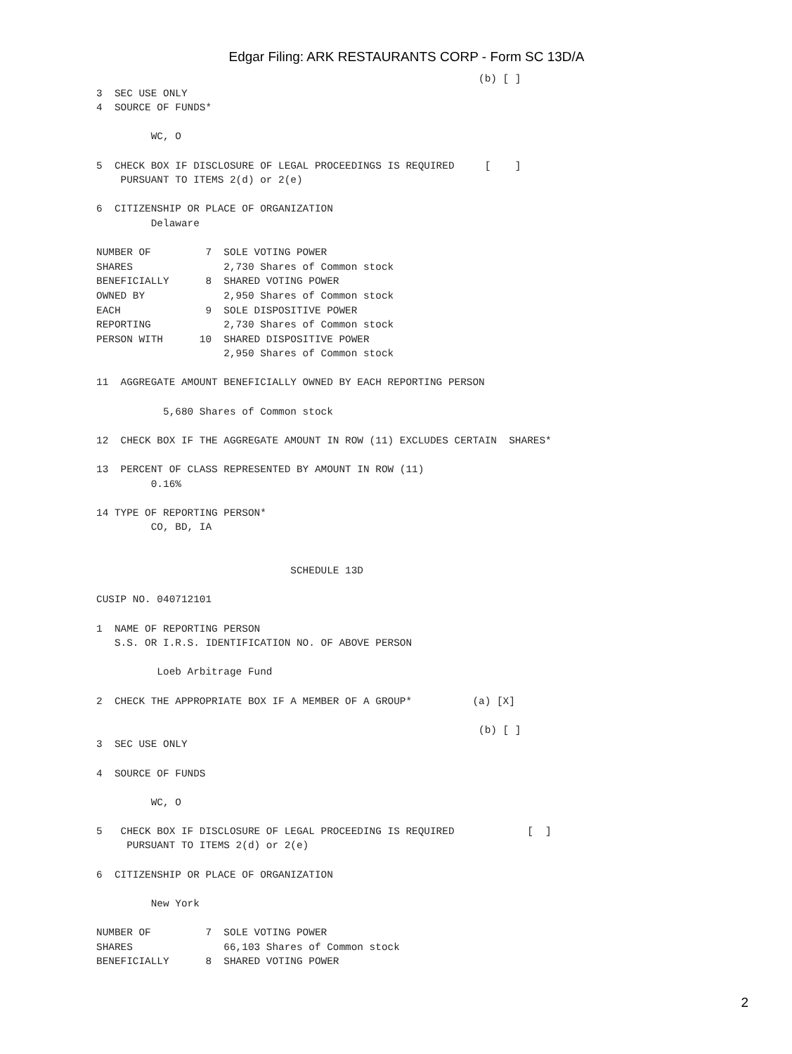Edgar Filing: ARK RESTAURANTS CORP - Form SC 13D/A
                                                               (b) [ ]
3  SEC USE ONLY
4  SOURCE OF FUNDS*

         WC, O

5  CHECK BOX IF DISCLOSURE OF LEGAL PROCEEDINGS IS REQUIRED     [    ]
    PURSUANT TO ITEMS 2(d) or 2(e)

6  CITIZENSHIP OR PLACE OF ORGANIZATION
         Delaware

NUMBER OF         7  SOLE VOTING POWER
SHARES               2,730 Shares of Common stock
BENEFICIALLY      8  SHARED VOTING POWER
OWNED BY             2,950 Shares of Common stock
EACH              9  SOLE DISPOSITIVE POWER
REPORTING            2,730 Shares of Common stock
PERSON WITH      10  SHARED DISPOSITIVE POWER
                     2,950 Shares of Common stock

11  AGGREGATE AMOUNT BENEFICIALLY OWNED BY EACH REPORTING PERSON

           5,680 Shares of Common stock

12  CHECK BOX IF THE AGGREGATE AMOUNT IN ROW (11) EXCLUDES CERTAIN  SHARES*

13  PERCENT OF CLASS REPRESENTED BY AMOUNT IN ROW (11)
         0.16%

14 TYPE OF REPORTING PERSON*
         CO, BD, IA


                                SCHEDULE 13D

CUSIP NO. 040712101

1  NAME OF REPORTING PERSON
   S.S. OR I.R.S. IDENTIFICATION NO. OF ABOVE PERSON

          Loeb Arbitrage Fund

2  CHECK THE APPROPRIATE BOX IF A MEMBER OF A GROUP*          (a) [X]

                                                               (b) [ ]
3  SEC USE ONLY

4  SOURCE OF FUNDS

         WC, O

5   CHECK BOX IF DISCLOSURE OF LEGAL PROCEEDING IS REQUIRED            [  ]
     PURSUANT TO ITEMS 2(d) or 2(e)

6  CITIZENSHIP OR PLACE OF ORGANIZATION

         New York

NUMBER OF         7  SOLE VOTING POWER
SHARES               66,103 Shares of Common stock
BENEFICIALLY      8  SHARED VOTING POWER
2